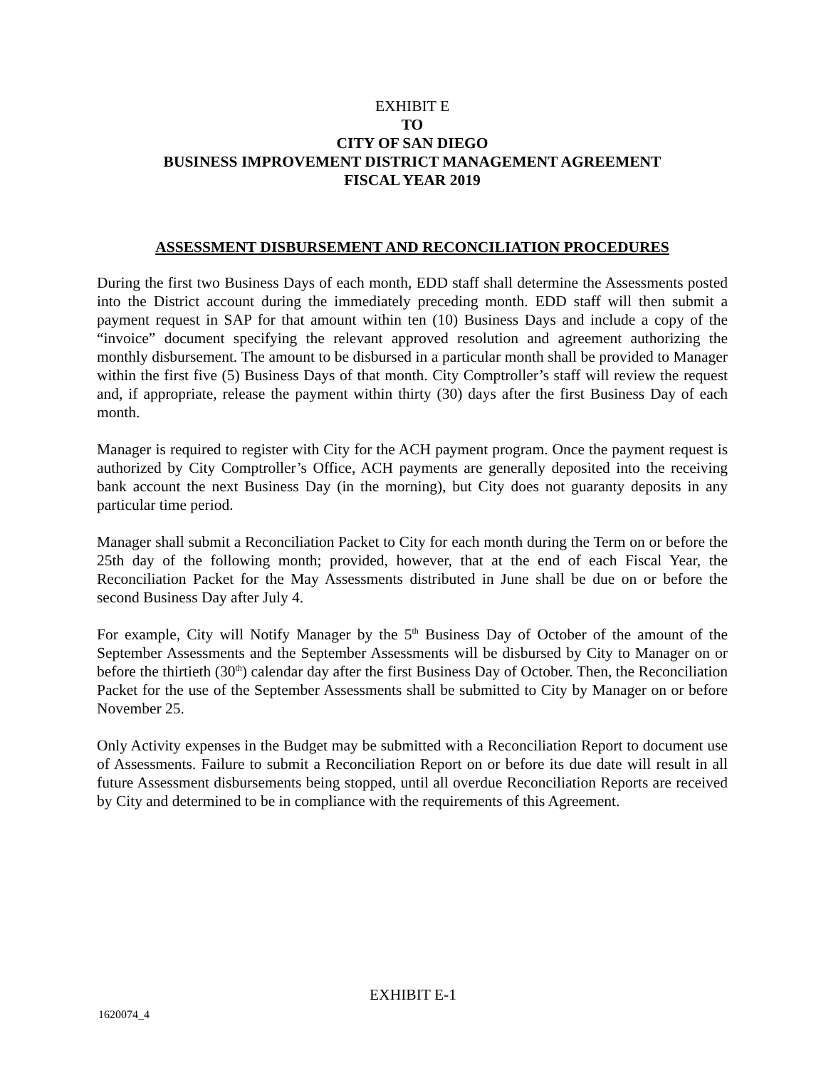EXHIBIT E
TO
CITY OF SAN DIEGO
BUSINESS IMPROVEMENT DISTRICT MANAGEMENT AGREEMENT
FISCAL YEAR 2019
ASSESSMENT DISBURSEMENT AND RECONCILIATION PROCEDURES
During the first two Business Days of each month, EDD staff shall determine the Assessments posted into the District account during the immediately preceding month. EDD staff will then submit a payment request in SAP for that amount within ten (10) Business Days and include a copy of the “invoice” document specifying the relevant approved resolution and agreement authorizing the monthly disbursement. The amount to be disbursed in a particular month shall be provided to Manager within the first five (5) Business Days of that month. City Comptroller’s staff will review the request and, if appropriate, release the payment within thirty (30) days after the first Business Day of each month.
Manager is required to register with City for the ACH payment program. Once the payment request is authorized by City Comptroller’s Office, ACH payments are generally deposited into the receiving bank account the next Business Day (in the morning), but City does not guaranty deposits in any particular time period.
Manager shall submit a Reconciliation Packet to City for each month during the Term on or before the 25th day of the following month; provided, however, that at the end of each Fiscal Year, the Reconciliation Packet for the May Assessments distributed in June shall be due on or before the second Business Day after July 4.
For example, City will Notify Manager by the 5<sup>th</sup> Business Day of October of the amount of the September Assessments and the September Assessments will be disbursed by City to Manager on or before the thirtieth (30<sup>th</sup>) calendar day after the first Business Day of October. Then, the Reconciliation Packet for the use of the September Assessments shall be submitted to City by Manager on or before November 25.
Only Activity expenses in the Budget may be submitted with a Reconciliation Report to document use of Assessments. Failure to submit a Reconciliation Report on or before its due date will result in all future Assessment disbursements being stopped, until all overdue Reconciliation Reports are received by City and determined to be in compliance with the requirements of this Agreement.
EXHIBIT E-1
1620074_4